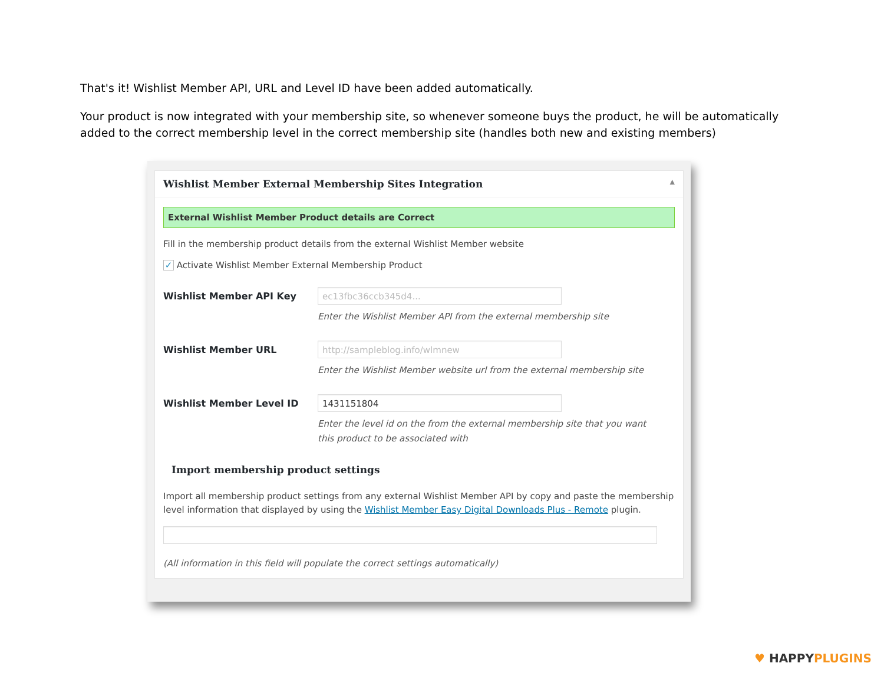That's it! Wishlist Member API, URL and Level ID have been added automatically.
Your product is now integrated with your membership site, so whenever someone buys the product, he will be automatically added to the correct membership level in the correct membership site (handles both new and existing members)
Wishlist Member External Membership Sites Integration ▲
External Wishlist Member Product details are Correct
Fill in the membership product details from the external Wishlist Member website
✓ Activate Wishlist Member External Membership Product
Wishlist Member API Key
ec13fbc36ccb345d4...
Enter the Wishlist Member API from the external membership site
Wishlist Member URL
http://sampleblog.info/wlmnew
Enter the Wishlist Member website url from the external membership site
Wishlist Member Level ID
1431151804
Enter the level id on the from the external membership site that you want this product to be associated with
Import membership product settings
Import all membership product settings from any external Wishlist Member API by copy and paste the membership level information that displayed by using the Wishlist Member Easy Digital Downloads Plus - Remote plugin.
(All information in this field will populate the correct settings automatically)
♥ HAPPY PLUGINS